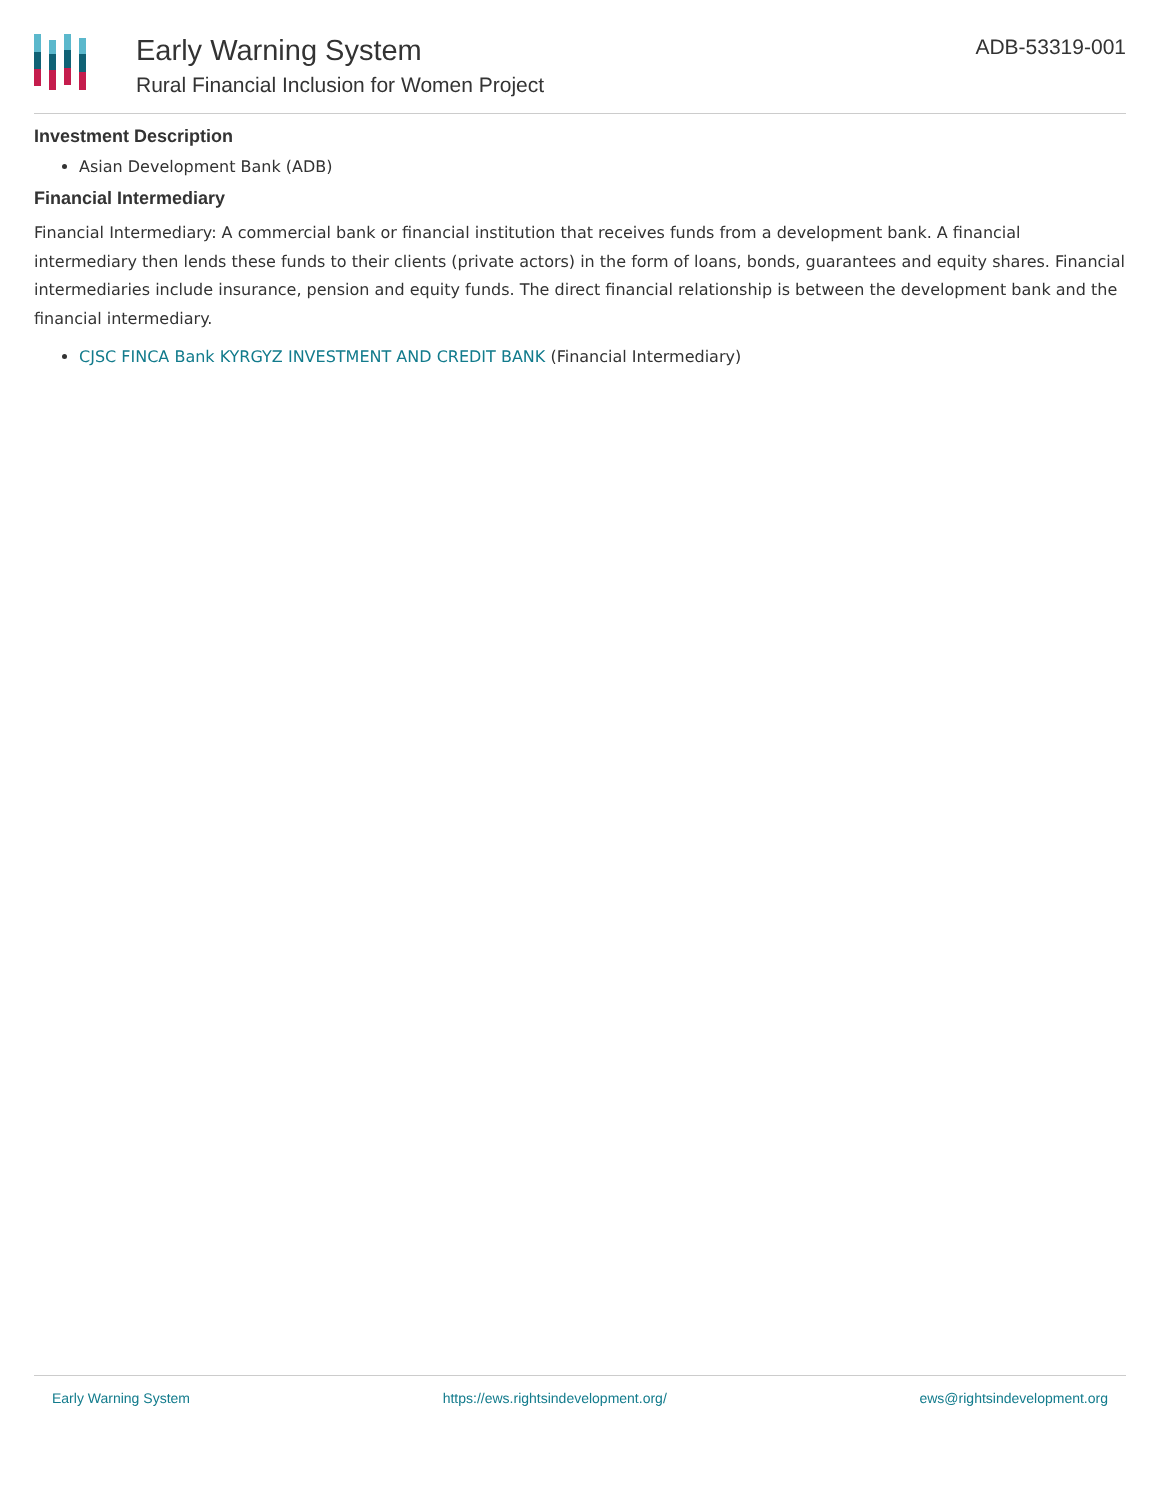Early Warning System
Rural Financial Inclusion for Women Project
ADB-53319-001
Investment Description
Asian Development Bank (ADB)
Financial Intermediary
Financial Intermediary: A commercial bank or financial institution that receives funds from a development bank. A financial intermediary then lends these funds to their clients (private actors) in the form of loans, bonds, guarantees and equity shares. Financial intermediaries include insurance, pension and equity funds. The direct financial relationship is between the development bank and the financial intermediary.
CJSC FINCA Bank KYRGYZ INVESTMENT AND CREDIT BANK (Financial Intermediary)
Early Warning System https://ews.rightsindevelopment.org/ ews@rightsindevelopment.org